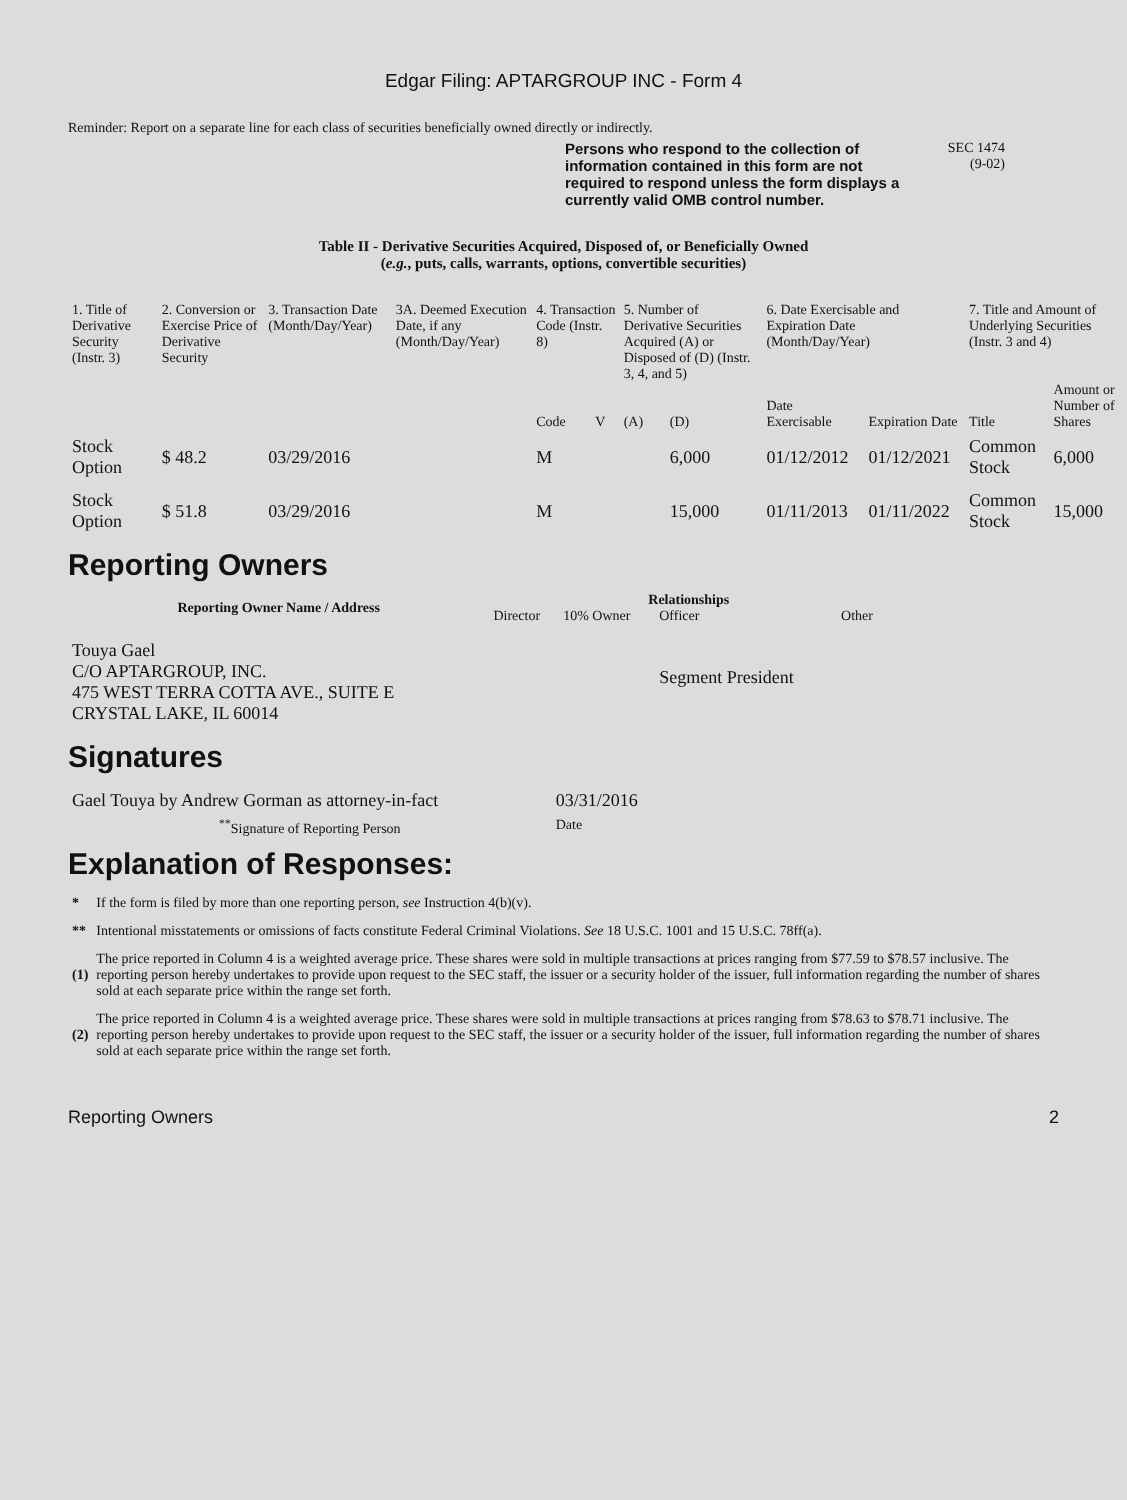Edgar Filing: APTARGROUP INC - Form 4
Reminder: Report on a separate line for each class of securities beneficially owned directly or indirectly.
Persons who respond to the collection of information contained in this form are not required to respond unless the form displays a currently valid OMB control number.
SEC 1474
(9-02)
Table II - Derivative Securities Acquired, Disposed of, or Beneficially Owned
(e.g., puts, calls, warrants, options, convertible securities)
| 1. Title of Derivative Security (Instr. 3) | 2. Conversion or Exercise Price of Derivative Security | 3. Transaction Date (Month/Day/Year) | 3A. Deemed Execution Date, if any (Month/Day/Year) | 4. Transaction Code (Instr. 8) | | 5. Number of Derivative Securities Acquired (A) or Disposed of (D) (Instr. 3, 4, and 5) | | 6. Date Exercisable and Expiration Date (Month/Day/Year) | | 7. Title and Amount of Underlying Securities (Instr. 3 and 4) | |
| --- | --- | --- | --- | --- | --- | --- | --- | --- | --- | --- | --- |
| | | | | Code | V | (A) | (D) | Date Exercisable | Expiration Date | Title | Amount or Number of Shares |
| Stock Option | $ 48.2 | 03/29/2016 | | M | | | 6,000 | 01/12/2012 | 01/12/2021 | Common Stock | 6,000 |
| Stock Option | $ 51.8 | 03/29/2016 | | M | | | 15,000 | 01/11/2013 | 01/11/2022 | Common Stock | 15,000 |
Reporting Owners
| Reporting Owner Name / Address | Relationships | | | |
| --- | --- | --- | --- | --- |
| | Director | 10% Owner | Officer | Other |
| Touya Gael C/O APTARGROUP, INC. 475 WEST TERRA COTTA AVE., SUITE E CRYSTAL LAKE, IL 60014 | | | Segment President | |
Signatures
| Gael Touya by Andrew Gorman as attorney-in-fact | 03/31/2016 |
| <sup>**</sup> Signature of Reporting Person | Date |
Explanation of Responses:
| * | If the form is filed by more than one reporting person, see Instruction 4(b)(v). |
| ** | Intentional misstatements or omissions of facts constitute Federal Criminal Violations. See 18 U.S.C. 1001 and 15 U.S.C. 78ff(a). |
| (1) | The price reported in Column 4 is a weighted average price. These shares were sold in multiple transactions at prices ranging from $77.59 to $78.57 inclusive. The reporting person hereby undertakes to provide upon request to the SEC staff, the issuer or a security holder of the issuer, full information regarding the number of shares sold at each separate price within the range set forth. |
| (2) | The price reported in Column 4 is a weighted average price. These shares were sold in multiple transactions at prices ranging from $78.63 to $78.71 inclusive. The reporting person hereby undertakes to provide upon request to the SEC staff, the issuer or a security holder of the issuer, full information regarding the number of shares sold at each separate price within the range set forth. |
Reporting Owners 2